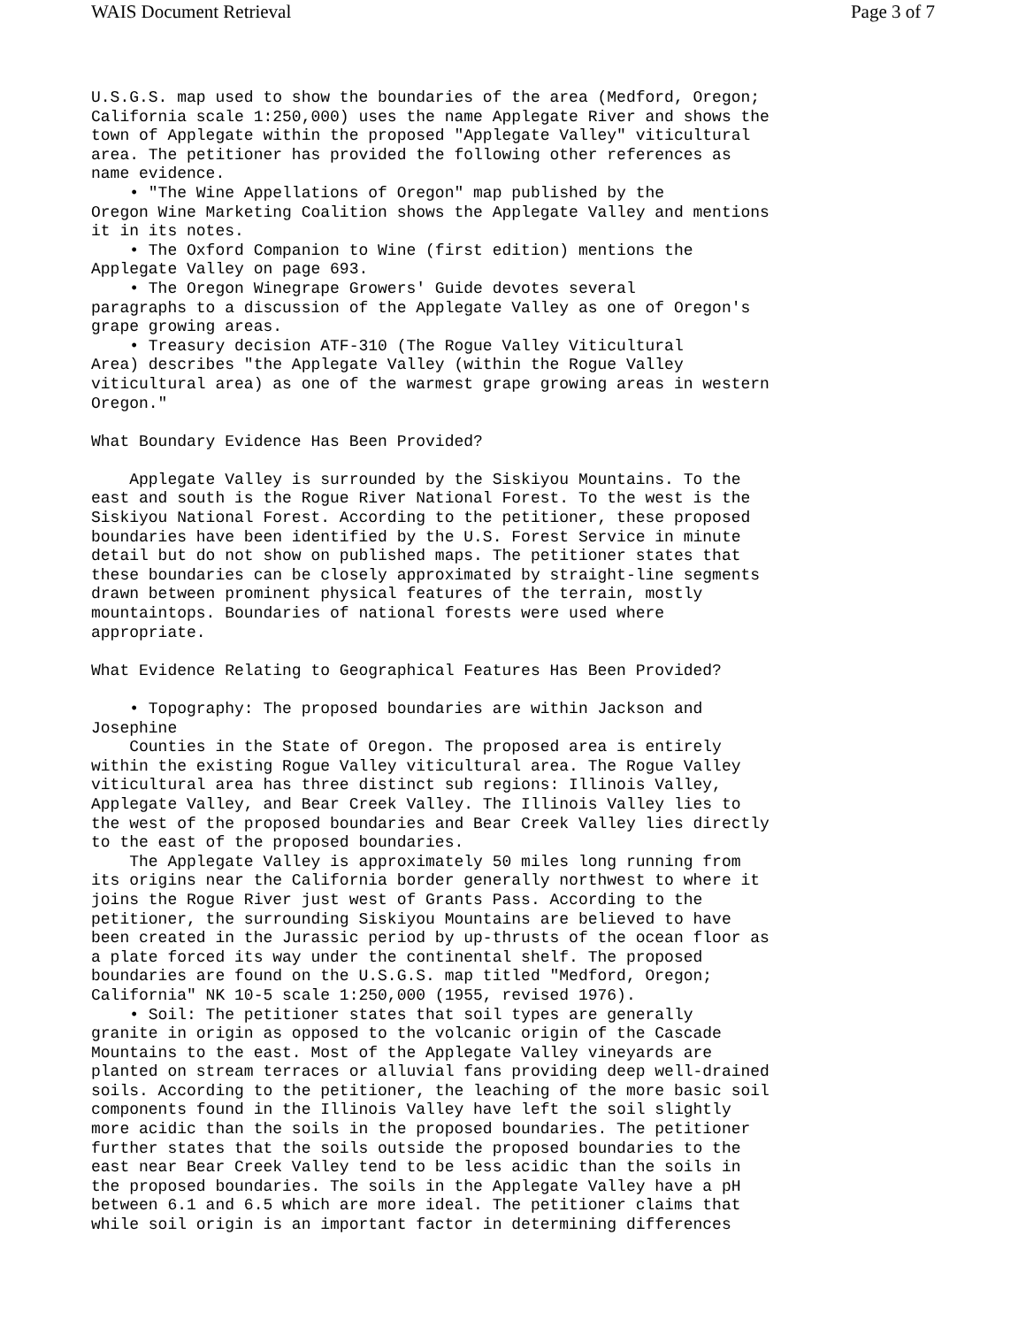WAIS Document Retrieval Page 3 of 7
U.S.G.S. map used to show the boundaries of the area (Medford, Oregon;
California scale 1:250,000) uses the name Applegate River and shows the
town of Applegate within the proposed "Applegate Valley" viticultural
area. The petitioner has provided the following other references as
name evidence.
    • "The Wine Appellations of Oregon" map published by the
Oregon Wine Marketing Coalition shows the Applegate Valley and mentions
it in its notes.
    • The Oxford Companion to Wine (first edition) mentions the
Applegate Valley on page 693.
    • The Oregon Winegrape Growers' Guide devotes several
paragraphs to a discussion of the Applegate Valley as one of Oregon's
grape growing areas.
    • Treasury decision ATF-310 (The Rogue Valley Viticultural
Area) describes "the Applegate Valley (within the Rogue Valley
viticultural area) as one of the warmest grape growing areas in western
Oregon."

What Boundary Evidence Has Been Provided?

    Applegate Valley is surrounded by the Siskiyou Mountains. To the
east and south is the Rogue River National Forest. To the west is the
Siskiyou National Forest. According to the petitioner, these proposed
boundaries have been identified by the U.S. Forest Service in minute
detail but do not show on published maps. The petitioner states that
these boundaries can be closely approximated by straight-line segments
drawn between prominent physical features of the terrain, mostly
mountaintops. Boundaries of national forests were used where
appropriate.

What Evidence Relating to Geographical Features Has Been Provided?

    • Topography: The proposed boundaries are within Jackson and
Josephine
    Counties in the State of Oregon. The proposed area is entirely
within the existing Rogue Valley viticultural area. The Rogue Valley
viticultural area has three distinct sub regions: Illinois Valley,
Applegate Valley, and Bear Creek Valley. The Illinois Valley lies to
the west of the proposed boundaries and Bear Creek Valley lies directly
to the east of the proposed boundaries.
    The Applegate Valley is approximately 50 miles long running from
its origins near the California border generally northwest to where it
joins the Rogue River just west of Grants Pass. According to the
petitioner, the surrounding Siskiyou Mountains are believed to have
been created in the Jurassic period by up-thrusts of the ocean floor as
a plate forced its way under the continental shelf. The proposed
boundaries are found on the U.S.G.S. map titled "Medford, Oregon;
California" NK 10-5 scale 1:250,000 (1955, revised 1976).
    • Soil: The petitioner states that soil types are generally
granite in origin as opposed to the volcanic origin of the Cascade
Mountains to the east. Most of the Applegate Valley vineyards are
planted on stream terraces or alluvial fans providing deep well-drained
soils. According to the petitioner, the leaching of the more basic soil
components found in the Illinois Valley have left the soil slightly
more acidic than the soils in the proposed boundaries. The petitioner
further states that the soils outside the proposed boundaries to the
east near Bear Creek Valley tend to be less acidic than the soils in
the proposed boundaries. The soils in the Applegate Valley have a pH
between 6.1 and 6.5 which are more ideal. The petitioner claims that
while soil origin is an important factor in determining differences